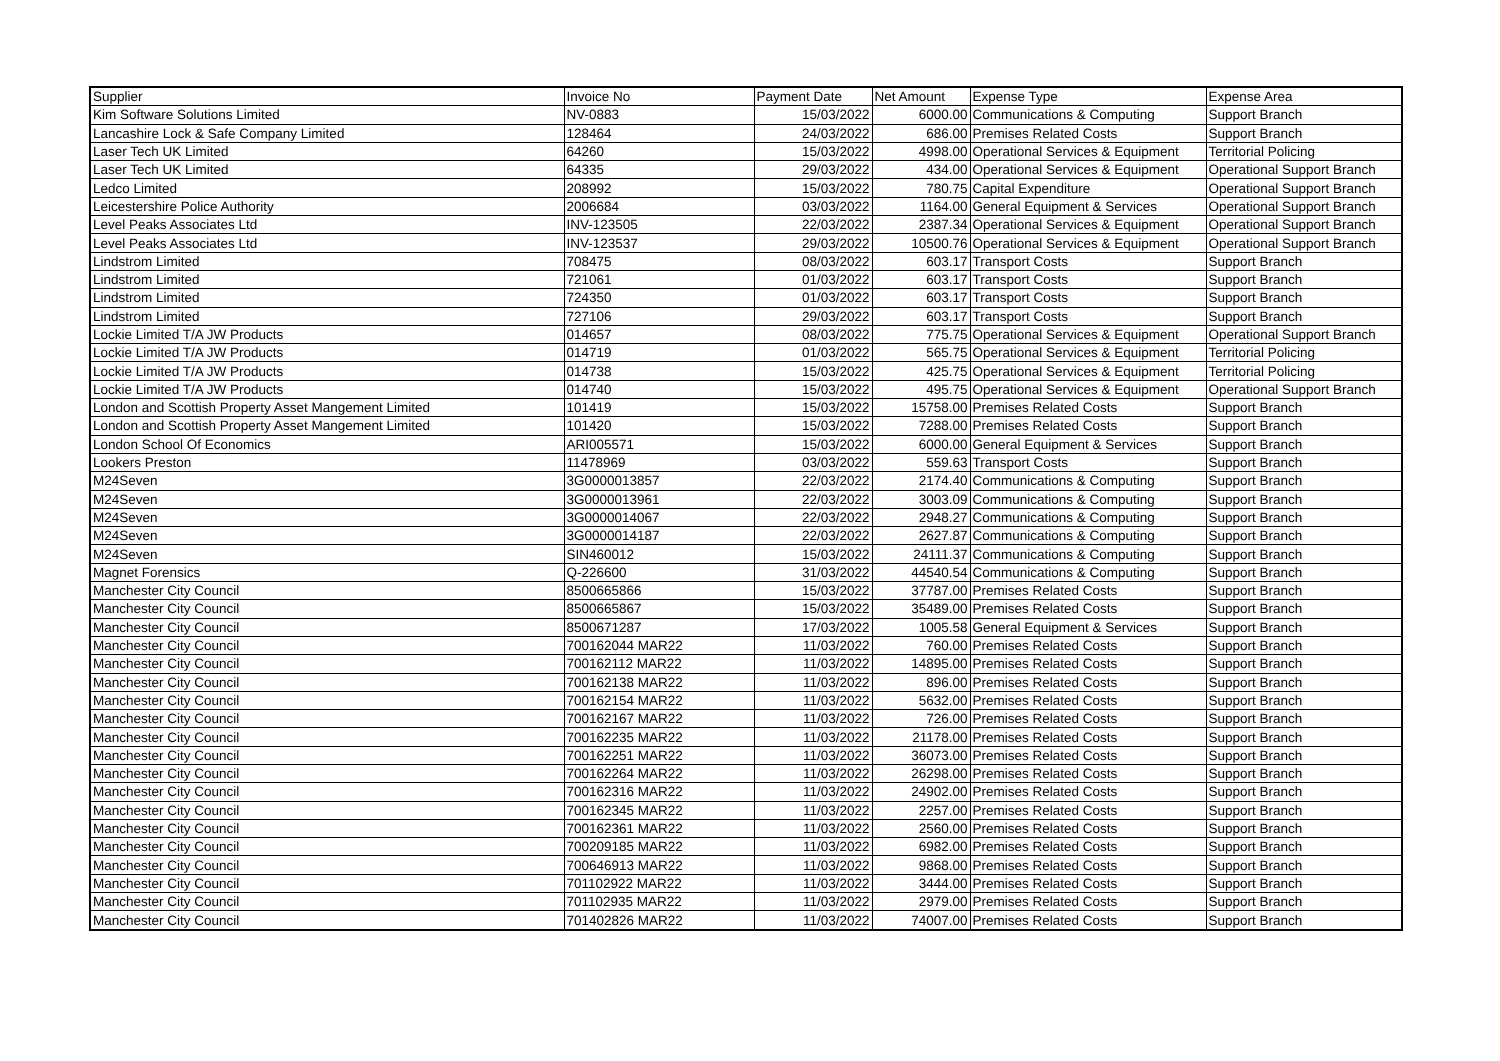| Supplier | Invoice No | Payment Date | Net Amount | Expense Type | Expense Area |
| --- | --- | --- | --- | --- | --- |
| Kim Software Solutions Limited | NV-0883 | 15/03/2022 | 6000.00 | Communications & Computing | Support Branch |
| Lancashire Lock & Safe Company Limited | 128464 | 24/03/2022 | 686.00 | Premises Related Costs | Support Branch |
| Laser Tech UK Limited | 64260 | 15/03/2022 | 4998.00 | Operational Services & Equipment | Territorial Policing |
| Laser Tech UK Limited | 64335 | 29/03/2022 | 434.00 | Operational Services & Equipment | Operational Support Branch |
| Ledco Limited | 208992 | 15/03/2022 | 780.75 | Capital Expenditure | Operational Support Branch |
| Leicestershire Police Authority | 2006684 | 03/03/2022 | 1164.00 | General Equipment & Services | Operational Support Branch |
| Level Peaks Associates Ltd | INV-123505 | 22/03/2022 | 2387.34 | Operational Services & Equipment | Operational Support Branch |
| Level Peaks Associates Ltd | INV-123537 | 29/03/2022 | 10500.76 | Operational Services & Equipment | Operational Support Branch |
| Lindstrom Limited | 708475 | 08/03/2022 | 603.17 | Transport Costs | Support Branch |
| Lindstrom Limited | 721061 | 01/03/2022 | 603.17 | Transport Costs | Support Branch |
| Lindstrom Limited | 724350 | 01/03/2022 | 603.17 | Transport Costs | Support Branch |
| Lindstrom Limited | 727106 | 29/03/2022 | 603.17 | Transport Costs | Support Branch |
| Lockie Limited T/A JW Products | 014657 | 08/03/2022 | 775.75 | Operational Services & Equipment | Operational Support Branch |
| Lockie Limited T/A JW Products | 014719 | 01/03/2022 | 565.75 | Operational Services & Equipment | Territorial Policing |
| Lockie Limited T/A JW Products | 014738 | 15/03/2022 | 425.75 | Operational Services & Equipment | Territorial Policing |
| Lockie Limited T/A JW Products | 014740 | 15/03/2022 | 495.75 | Operational Services & Equipment | Operational Support Branch |
| London and Scottish Property Asset Mangement Limited | 101419 | 15/03/2022 | 15758.00 | Premises Related Costs | Support Branch |
| London and Scottish Property Asset Mangement Limited | 101420 | 15/03/2022 | 7288.00 | Premises Related Costs | Support Branch |
| London School Of Economics | ARI005571 | 15/03/2022 | 6000.00 | General Equipment & Services | Support Branch |
| Lookers Preston | 11478969 | 03/03/2022 | 559.63 | Transport Costs | Support Branch |
| M24Seven | 3G0000013857 | 22/03/2022 | 2174.40 | Communications & Computing | Support Branch |
| M24Seven | 3G0000013961 | 22/03/2022 | 3003.09 | Communications & Computing | Support Branch |
| M24Seven | 3G0000014067 | 22/03/2022 | 2948.27 | Communications & Computing | Support Branch |
| M24Seven | 3G0000014187 | 22/03/2022 | 2627.87 | Communications & Computing | Support Branch |
| M24Seven | SIN460012 | 15/03/2022 | 24111.37 | Communications & Computing | Support Branch |
| Magnet Forensics | Q-226600 | 31/03/2022 | 44540.54 | Communications & Computing | Support Branch |
| Manchester City Council | 8500665866 | 15/03/2022 | 37787.00 | Premises Related Costs | Support Branch |
| Manchester City Council | 8500665867 | 15/03/2022 | 35489.00 | Premises Related Costs | Support Branch |
| Manchester City Council | 8500671287 | 17/03/2022 | 1005.58 | General Equipment & Services | Support Branch |
| Manchester City Council | 700162044 MAR22 | 11/03/2022 | 760.00 | Premises Related Costs | Support Branch |
| Manchester City Council | 700162112 MAR22 | 11/03/2022 | 14895.00 | Premises Related Costs | Support Branch |
| Manchester City Council | 700162138 MAR22 | 11/03/2022 | 896.00 | Premises Related Costs | Support Branch |
| Manchester City Council | 700162154 MAR22 | 11/03/2022 | 5632.00 | Premises Related Costs | Support Branch |
| Manchester City Council | 700162167 MAR22 | 11/03/2022 | 726.00 | Premises Related Costs | Support Branch |
| Manchester City Council | 700162235 MAR22 | 11/03/2022 | 21178.00 | Premises Related Costs | Support Branch |
| Manchester City Council | 700162251 MAR22 | 11/03/2022 | 36073.00 | Premises Related Costs | Support Branch |
| Manchester City Council | 700162264 MAR22 | 11/03/2022 | 26298.00 | Premises Related Costs | Support Branch |
| Manchester City Council | 700162316 MAR22 | 11/03/2022 | 24902.00 | Premises Related Costs | Support Branch |
| Manchester City Council | 700162345 MAR22 | 11/03/2022 | 2257.00 | Premises Related Costs | Support Branch |
| Manchester City Council | 700162361 MAR22 | 11/03/2022 | 2560.00 | Premises Related Costs | Support Branch |
| Manchester City Council | 700209185 MAR22 | 11/03/2022 | 6982.00 | Premises Related Costs | Support Branch |
| Manchester City Council | 700646913 MAR22 | 11/03/2022 | 9868.00 | Premises Related Costs | Support Branch |
| Manchester City Council | 701102922 MAR22 | 11/03/2022 | 3444.00 | Premises Related Costs | Support Branch |
| Manchester City Council | 701102935 MAR22 | 11/03/2022 | 2979.00 | Premises Related Costs | Support Branch |
| Manchester City Council | 701402826 MAR22 | 11/03/2022 | 74007.00 | Premises Related Costs | Support Branch |